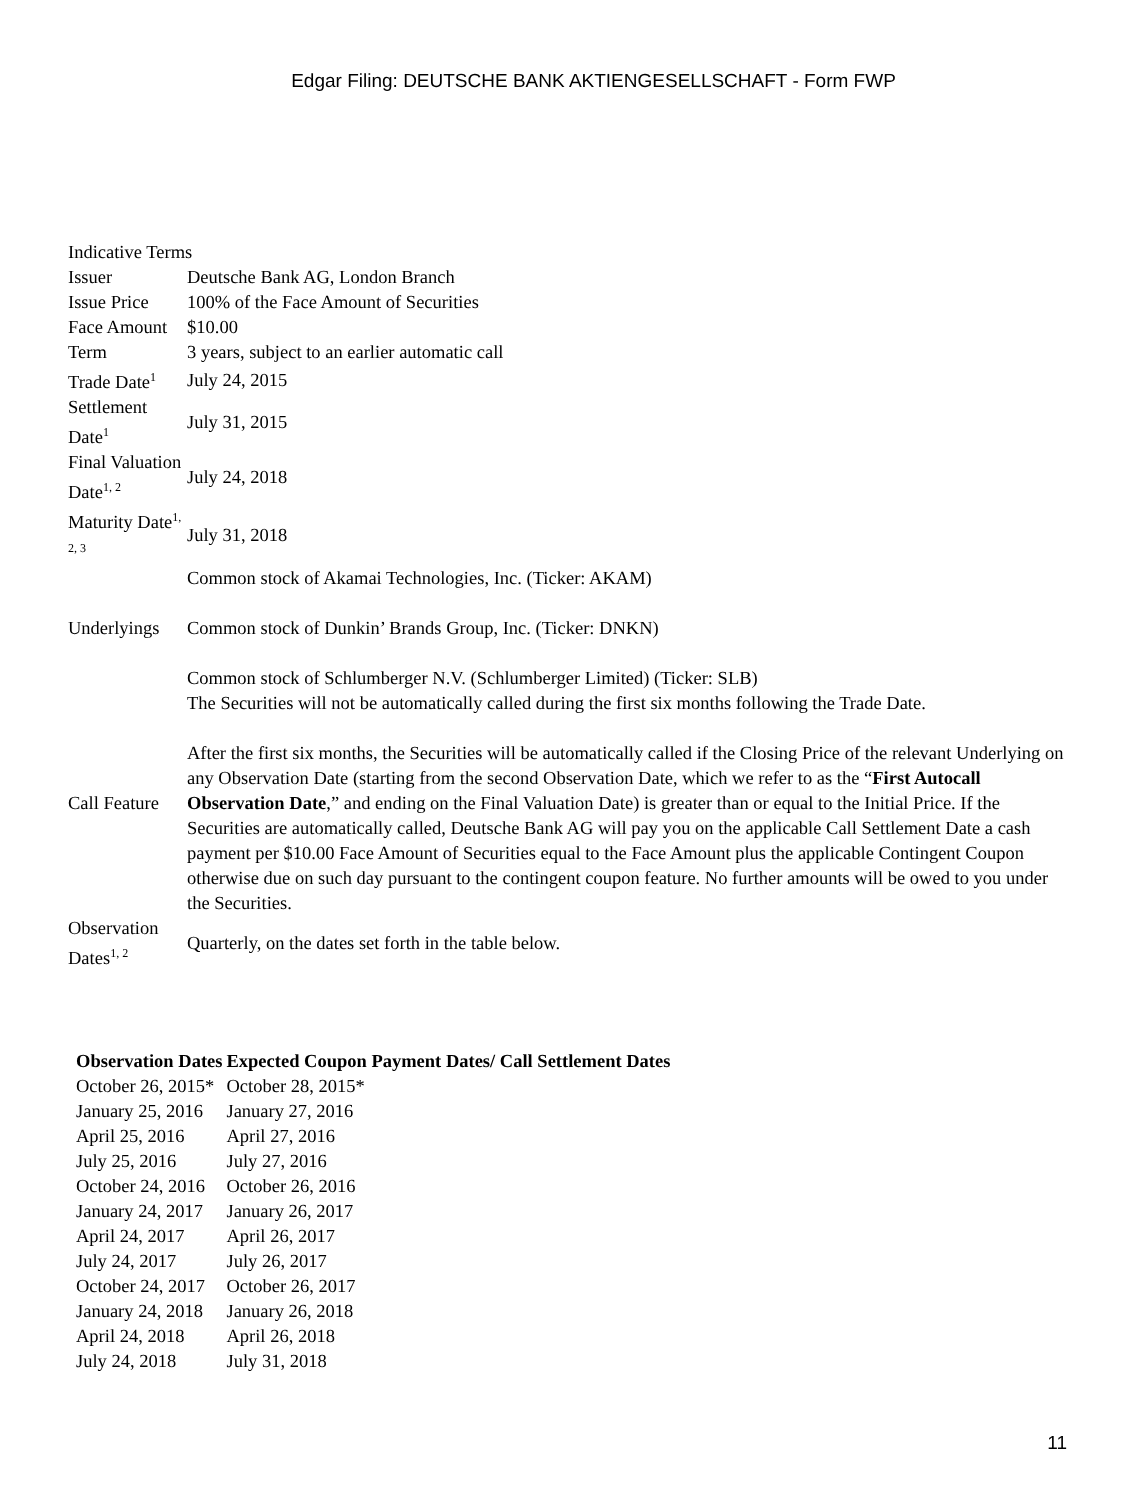Edgar Filing: DEUTSCHE BANK AKTIENGESELLSCHAFT - Form FWP
| Indicative Terms | |
| Issuer | Deutsche Bank AG, London Branch |
| Issue Price | 100% of the Face Amount of Securities |
| Face Amount | $10.00 |
| Term | 3 years, subject to an earlier automatic call |
| Trade Date<sup>1</sup> | July 24, 2015 |
| Settlement Date<sup>1</sup> | July 31, 2015 |
| Final Valuation Date<sup>1, 2</sup> | July 24, 2018 |
| Maturity Date<sup>1, 2, 3</sup> | July 31, 2018 |
| Underlyings | Common stock of Akamai Technologies, Inc. (Ticker: AKAM) Common stock of Dunkin’ Brands Group, Inc. (Ticker: DNKN) Common stock of Schlumberger N.V. (Schlumberger Limited) (Ticker: SLB) |
| Call Feature | The Securities will not be automatically called during the first six months following the Trade Date. After the first six months, the Securities will be automatically called if the Closing Price of the relevant Underlying on any Observation Date (starting from the second Observation Date, which we refer to as the “ First Autocall Observation Date ,” and ending on the Final Valuation Date) is greater than or equal to the Initial Price. If the Securities are automatically called, Deutsche Bank AG will pay you on the applicable Call Settlement Date a cash payment per $10.00 Face Amount of Securities equal to the Face Amount plus the applicable Contingent Coupon otherwise due on such day pursuant to the contingent coupon feature. No further amounts will be owed to you under the Securities. |
| Observation Dates<sup>1, 2</sup> | Quarterly, on the dates set forth in the table below. |
| Observation Dates | Expected Coupon Payment Dates/ Call Settlement Dates |
| --- | --- |
| October 26, 2015* | October 28, 2015* |
| January 25, 2016 | January 27, 2016 |
| April 25, 2016 | April 27, 2016 |
| July 25, 2016 | July 27, 2016 |
| October 24, 2016 | October 26, 2016 |
| January 24, 2017 | January 26, 2017 |
| April 24, 2017 | April 26, 2017 |
| July 24, 2017 | July 26, 2017 |
| October 24, 2017 | October 26, 2017 |
| January 24, 2018 | January 26, 2018 |
| April 24, 2018 | April 26, 2018 |
| July 24, 2018 | July 31, 2018 |
11